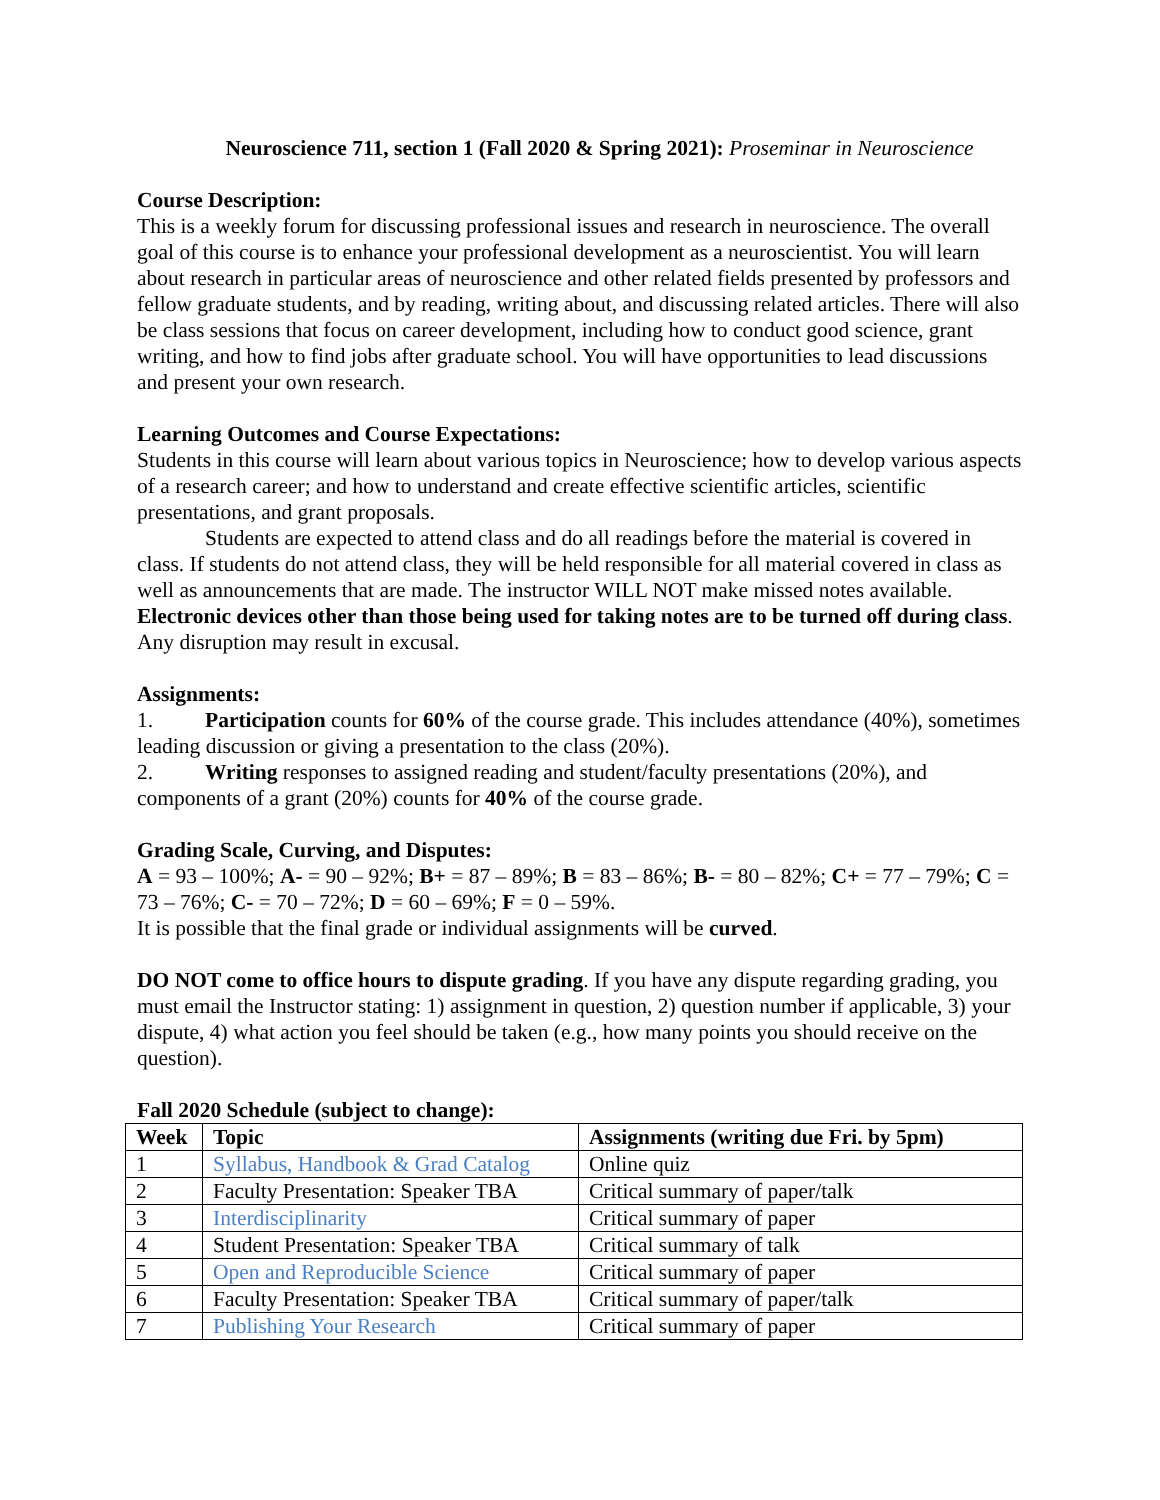Neuroscience 711, section 1 (Fall 2020 & Spring 2021): Proseminar in Neuroscience
Course Description:
This is a weekly forum for discussing professional issues and research in neuroscience. The overall goal of this course is to enhance your professional development as a neuroscientist. You will learn about research in particular areas of neuroscience and other related fields presented by professors and fellow graduate students, and by reading, writing about, and discussing related articles. There will also be class sessions that focus on career development, including how to conduct good science, grant writing, and how to find jobs after graduate school. You will have opportunities to lead discussions and present your own research.
Learning Outcomes and Course Expectations:
Students in this course will learn about various topics in Neuroscience; how to develop various aspects of a research career; and how to understand and create effective scientific articles, scientific presentations, and grant proposals.
Students are expected to attend class and do all readings before the material is covered in class. If students do not attend class, they will be held responsible for all material covered in class as well as announcements that are made. The instructor WILL NOT make missed notes available. Electronic devices other than those being used for taking notes are to be turned off during class. Any disruption may result in excusal.
Assignments:
1. Participation counts for 60% of the course grade. This includes attendance (40%), sometimes leading discussion or giving a presentation to the class (20%).
2. Writing responses to assigned reading and student/faculty presentations (20%), and components of a grant (20%) counts for 40% of the course grade.
Grading Scale, Curving, and Disputes:
A = 93 – 100%; A- = 90 – 92%; B+ = 87 – 89%; B = 83 – 86%; B- = 80 – 82%; C+ = 77 – 79%; C = 73 – 76%; C- = 70 – 72%; D = 60 – 69%; F = 0 – 59%.
It is possible that the final grade or individual assignments will be curved.
DO NOT come to office hours to dispute grading. If you have any dispute regarding grading, you must email the Instructor stating: 1) assignment in question, 2) question number if applicable, 3) your dispute, 4) what action you feel should be taken (e.g., how many points you should receive on the question).
Fall 2020 Schedule (subject to change):
| Week | Topic | Assignments (writing due Fri. by 5pm) |
| --- | --- | --- |
| 1 | Syllabus, Handbook & Grad Catalog | Online quiz |
| 2 | Faculty Presentation: Speaker TBA | Critical summary of paper/talk |
| 3 | Interdisciplinarity | Critical summary of paper |
| 4 | Student Presentation: Speaker TBA | Critical summary of talk |
| 5 | Open and Reproducible Science | Critical summary of paper |
| 6 | Faculty Presentation: Speaker TBA | Critical summary of paper/talk |
| 7 | Publishing Your Research | Critical summary of paper |